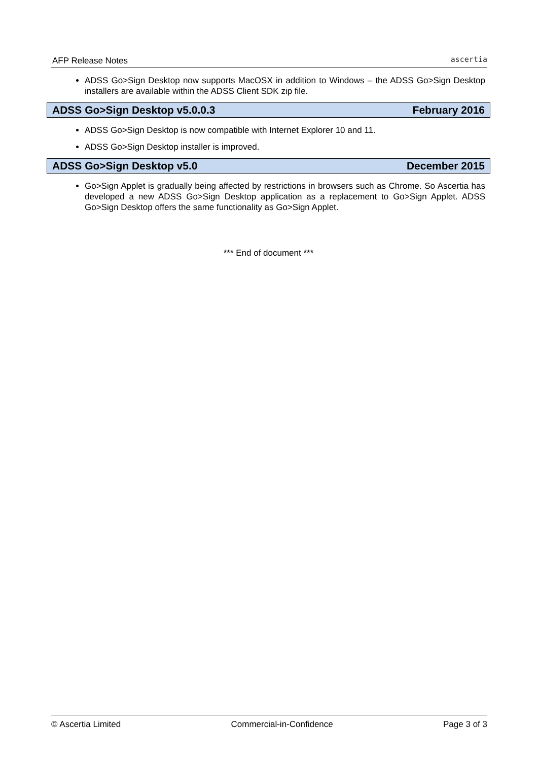AFP Release Notes ascertia
ADSS Go>Sign Desktop now supports MacOSX in addition to Windows – the ADSS Go>Sign Desktop installers are available within the ADSS Client SDK zip file.
ADSS Go>Sign Desktop v5.0.0.3 February 2016
ADSS Go>Sign Desktop is now compatible with Internet Explorer 10 and 11.
ADSS Go>Sign Desktop installer is improved.
ADSS Go>Sign Desktop v5.0 December 2015
Go>Sign Applet is gradually being affected by restrictions in browsers such as Chrome. So Ascertia has developed a new ADSS Go>Sign Desktop application as a replacement to Go>Sign Applet. ADSS Go>Sign Desktop offers the same functionality as Go>Sign Applet.
*** End of document ***
© Ascertia Limited Commercial-in-Confidence Page 3 of 3